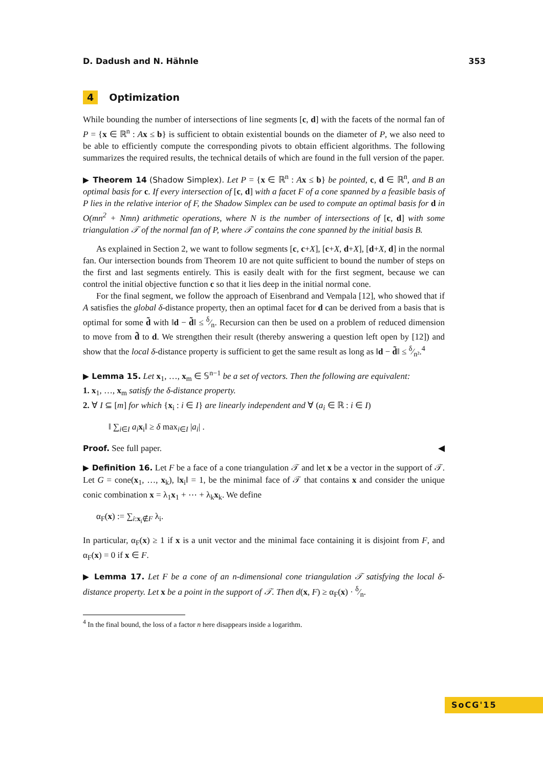D. Dadush and N. Hähnle 353
4 Optimization
While bounding the number of intersections of line segments [c, d] with the facets of the normal fan of P = {x ∈ ℝ<sup>n</sup> : Ax ≤ b} is sufficient to obtain existential bounds on the diameter of P, we also need to be able to efficiently compute the corresponding pivots to obtain efficient algorithms. The following summarizes the required results, the technical details of which are found in the full version of the paper.
▶ Theorem 14 (Shadow Simplex). Let P = {x ∈ ℝ<sup>n</sup> : Ax ≤ b} be pointed, c, d ∈ ℝ<sup>n</sup>, and B an optimal basis for c. If every intersection of [c, d] with a facet F of a cone spanned by a feasible basis of P lies in the relative interior of F, the Shadow Simplex can be used to compute an optimal basis for d in O(mn<sup>2</sup> + Nmn) arithmetic operations, where N is the number of intersections of [c, d] with some triangulation 𝒯 of the normal fan of P, where 𝒯 contains the cone spanned by the initial basis B.
As explained in Section 2, we want to follow segments [c, c+X], [c+X, d+X], [d+X, d] in the normal fan. Our intersection bounds from Theorem 10 are not quite sufficient to bound the number of steps on the first and last segments entirely. This is easily dealt with for the first segment, because we can control the initial objective function c so that it lies deep in the initial normal cone.
For the final segment, we follow the approach of Eisenbrand and Vempala [12], who showed that if A satisfies the global δ-distance property, then an optimal facet for d can be derived from a basis that is optimal for some d̃ with ‖d − d̃‖ ≤ δ⁄n. Recursion can then be used on a problem of reduced dimension to move from d̃ to d. We strengthen their result (thereby answering a question left open by [12]) and show that the local δ-distance property is sufficient to get the same result as long as ‖d − d̃‖ ≤ δ⁄n².<sup>4</sup>
▶ Lemma 15. Let x<sub>1</sub>, …, x<sub>m</sub> ∈ 𝕊<sup>n−1</sup> be a set of vectors. Then the following are equivalent:
1. x<sub>1</sub>, …, x<sub>m</sub> satisfy the δ-distance property.
2. ∀ I ⊆ [m] for which {x<sub>i</sub> : i ∈ I} are linearly independent and ∀ (a<sub>i</sub> ∈ ℝ : i ∈ I)
‖ ∑<sub>i∈I</sub> a<sub>i</sub> x<sub>i</sub>‖ ≥ δ max<sub>i∈I</sub> |a<sub>i</sub>| .
Proof. See full paper. ◀
▶ Definition 16. Let F be a face of a cone triangulation 𝒯 and let x be a vector in the support of 𝒯. Let G = cone(x<sub>1</sub>, …, x<sub>k</sub>), ‖x<sub>i</sub>‖ = 1, be the minimal face of 𝒯 that contains x and consider the unique conic combination x = λ<sub>1</sub>x<sub>1</sub> + ⋯ + λ<sub>k</sub>x<sub>k</sub>. We define
α<sub>F</sub>(x) := ∑<sub>i:x<sub>i</sub>∉F</sub> λ<sub>i</sub>.
In particular, α<sub>F</sub>(x) ≥ 1 if x is a unit vector and the minimal face containing it is disjoint from F, and α<sub>F</sub>(x) = 0 if x ∈ F.
▶ Lemma 17. Let F be a cone of an n-dimensional cone triangulation 𝒯 satisfying the local δ-distance property. Let x be a point in the support of 𝒯. Then d(x, F) ≥ α<sub>F</sub>(x) · δ⁄n.
<sup>4</sup> In the final bound, the loss of a factor n here disappears inside a logarithm.
SoCG'15